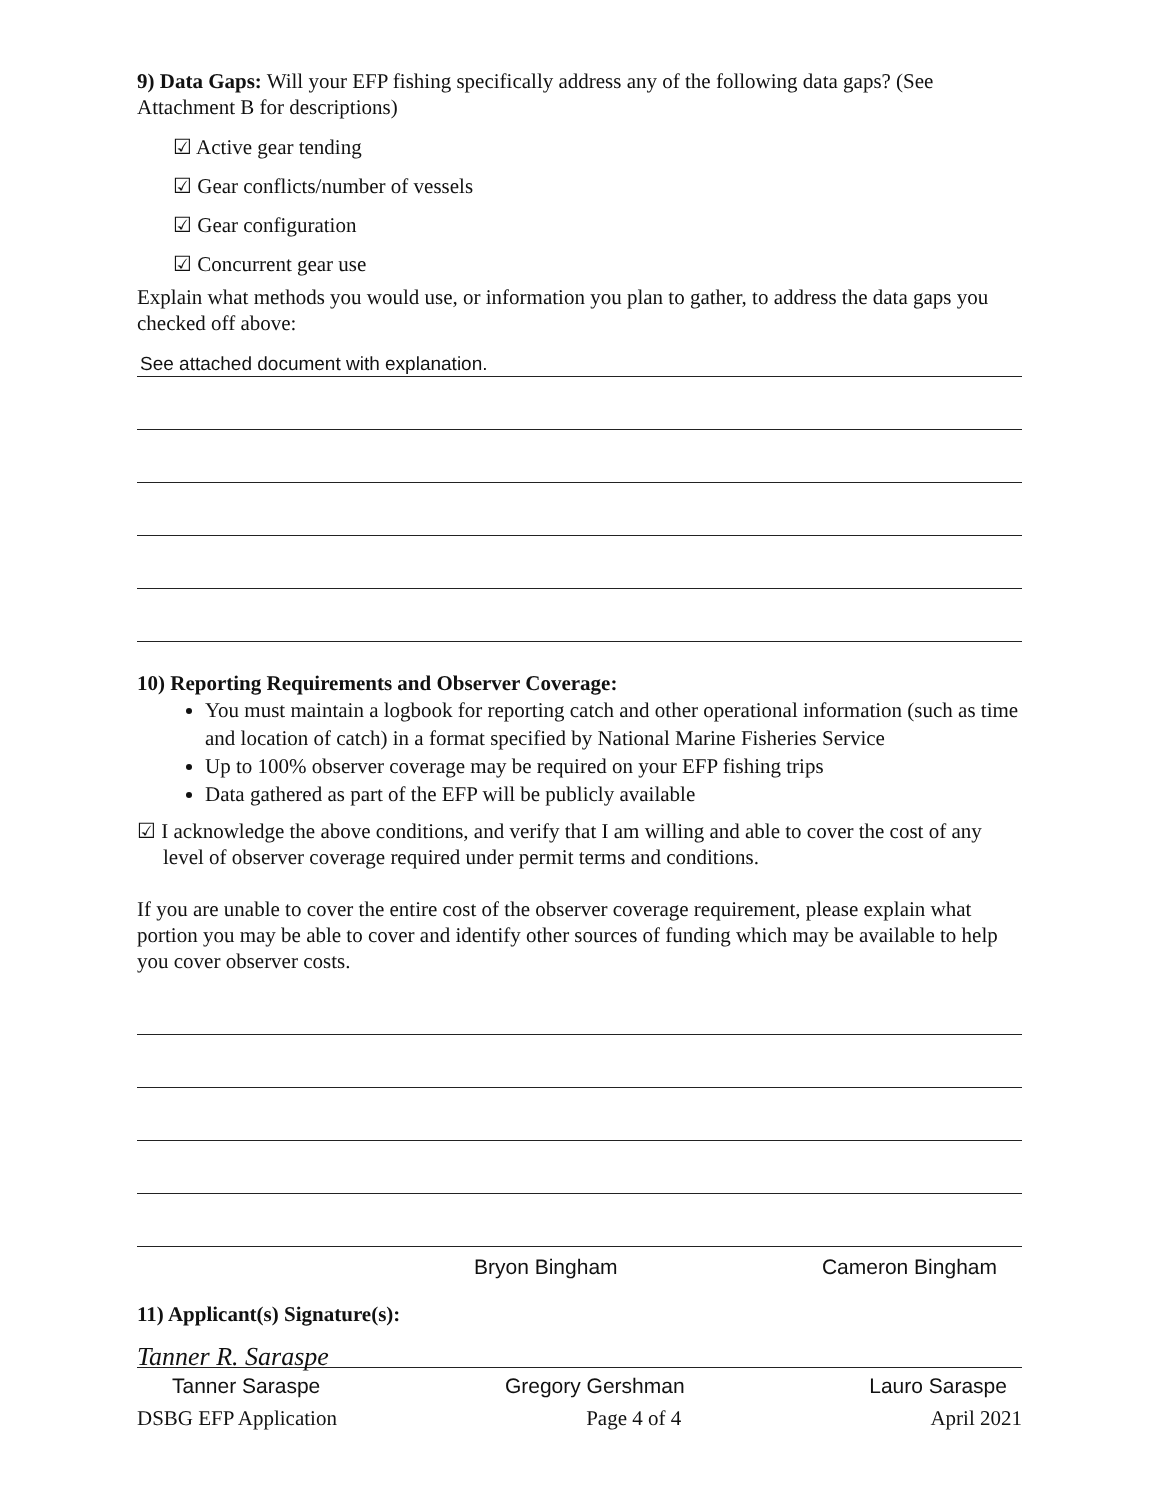9) Data Gaps: Will your EFP fishing specifically address any of the following data gaps? (See Attachment B for descriptions)
☑ Active gear tending
☑ Gear conflicts/number of vessels
☑ Gear configuration
☑ Concurrent gear use
Explain what methods you would use, or information you plan to gather, to address the data gaps you checked off above:
See attached document with explanation.
10) Reporting Requirements and Observer Coverage:
You must maintain a logbook for reporting catch and other operational information (such as time and location of catch) in a format specified by National Marine Fisheries Service
Up to 100% observer coverage may be required on your EFP fishing trips
Data gathered as part of the EFP will be publicly available
☑ I acknowledge the above conditions, and verify that I am willing and able to cover the cost of any level of observer coverage required under permit terms and conditions.
If you are unable to cover the entire cost of the observer coverage requirement, please explain what portion you may be able to cover and identify other sources of funding which may be available to help you cover observer costs.
Bryon Bingham Cameron Bingham
11) Applicant(s) Signature(s):
Tanner R. Saraspe
Tanner Saraspe Gregory Gershman Lauro Saraspe
DSBG EFP Application Page 4 of 4 April 2021